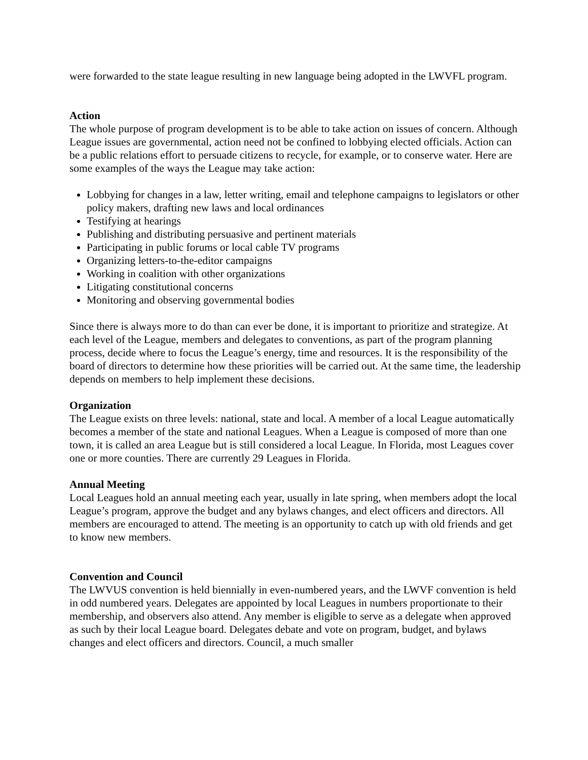were forwarded to the state league resulting in new language being adopted in the LWVFL program.
Action
The whole purpose of program development is to be able to take action on issues of concern. Although League issues are governmental, action need not be confined to lobbying elected officials. Action can be a public relations effort to persuade citizens to recycle, for example, or to conserve water. Here are some examples of the ways the League may take action:
Lobbying for changes in a law, letter writing, email and telephone campaigns to legislators or other policy makers, drafting new laws and local ordinances
Testifying at hearings
Publishing and distributing persuasive and pertinent materials
Participating in public forums or local cable TV programs
Organizing letters-to-the-editor campaigns
Working in coalition with other organizations
Litigating constitutional concerns
Monitoring and observing governmental bodies
Since there is always more to do than can ever be done, it is important to prioritize and strategize. At each level of the League, members and delegates to conventions, as part of the program planning process, decide where to focus the League’s energy, time and resources. It is the responsibility of the board of directors to determine how these priorities will be carried out. At the same time, the leadership depends on members to help implement these decisions.
Organization
The League exists on three levels: national, state and local. A member of a local League automatically becomes a member of the state and national Leagues. When a League is composed of more than one town, it is called an area League but is still considered a local League. In Florida, most Leagues cover one or more counties. There are currently 29 Leagues in Florida.
Annual Meeting
Local Leagues hold an annual meeting each year, usually in late spring, when members adopt the local League’s program, approve the budget and any bylaws changes, and elect officers and directors. All members are encouraged to attend. The meeting is an opportunity to catch up with old friends and get to know new members.
Convention and Council
The LWVUS convention is held biennially in even-numbered years, and the LWVF convention is held in odd numbered years. Delegates are appointed by local Leagues in numbers proportionate to their membership, and observers also attend. Any member is eligible to serve as a delegate when approved as such by their local League board. Delegates debate and vote on program, budget, and bylaws changes and elect officers and directors. Council, a much smaller